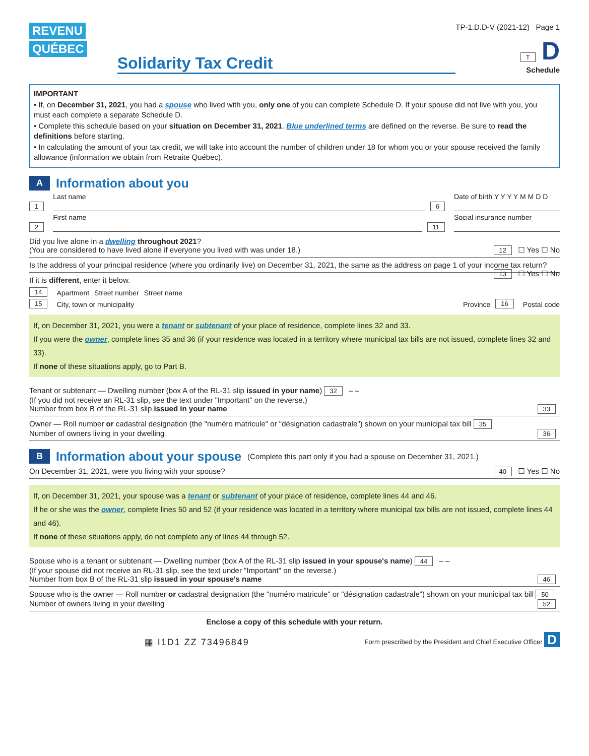REVENU
QUÉBEC
Solidarity Tax Credit
TP-1.D.D-V (2021-12) Page 1
T D
Schedule
IMPORTANT
• If, on December 31, 2021, you had a spouse who lived with you, only one of you can complete Schedule D. If your spouse did not live with you, you must each complete a separate Schedule D.
• Complete this schedule based on your situation on December 31, 2021. Blue underlined terms are defined on the reverse. Be sure to read the definitions before starting.
• In calculating the amount of your tax credit, we will take into account the number of children under 18 for whom you or your spouse received the family allowance (information we obtain from Retraite Québec).
A Information about you
1
Last name
6
Date of birth Y Y Y Y M M D D
2
First name
11
Social insurance number
Did you live alone in a dwelling throughout 2021?
(You are considered to have lived alone if everyone you lived with was under 18.) 12 ☐ Yes ☐ No
Is the address of your principal residence (where you ordinarily live) on December 31, 2021, the same as the address on page 1 of your income tax return? 13 ☐ Yes ☐ No
If it is different, enter it below.
14 Apartment Street number Street name
15 City, town or municipality Province 16 Postal code
If, on December 31, 2021, you were a tenant or subtenant of your place of residence, complete lines 32 and 33.
If you were the owner, complete lines 35 and 36 (if your residence was located in a territory where municipal tax bills are not issued, complete lines 32 and 33).
If none of these situations apply, go to Part B.
Tenant or subtenant — Dwelling number (box A of the RL-31 slip issued in your name) 32 – –
(If you did not receive an RL-31 slip, see the text under "Important" on the reverse.)
Number from box B of the RL-31 slip issued in your name 33
Owner — Roll number or cadastral designation (the "numéro matricule" or "désignation cadastrale") shown on your municipal tax bill 35
Number of owners living in your dwelling 36
B Information about your spouse (Complete this part only if you had a spouse on December 31, 2021.)
On December 31, 2021, were you living with your spouse? 40 ☐ Yes ☐ No
If, on December 31, 2021, your spouse was a tenant or subtenant of your place of residence, complete lines 44 and 46.
If he or she was the owner, complete lines 50 and 52 (if your residence was located in a territory where municipal tax bills are not issued, complete lines 44 and 46).
If none of these situations apply, do not complete any of lines 44 through 52.
Spouse who is a tenant or subtenant — Dwelling number (box A of the RL-31 slip issued in your spouse's name) 44 – –
(If your spouse did not receive an RL-31 slip, see the text under "Important" on the reverse.)
Number from box B of the RL-31 slip issued in your spouse's name 46
Spouse who is the owner — Roll number or cadastral designation (the "numéro matricule" or "désignation cadastrale") shown on your municipal tax bill 50
Number of owners living in your dwelling 52
Enclose a copy of this schedule with your return.
▦ I1D1 ZZ 73496849 Form prescribed by the President and Chief Executive Officer D